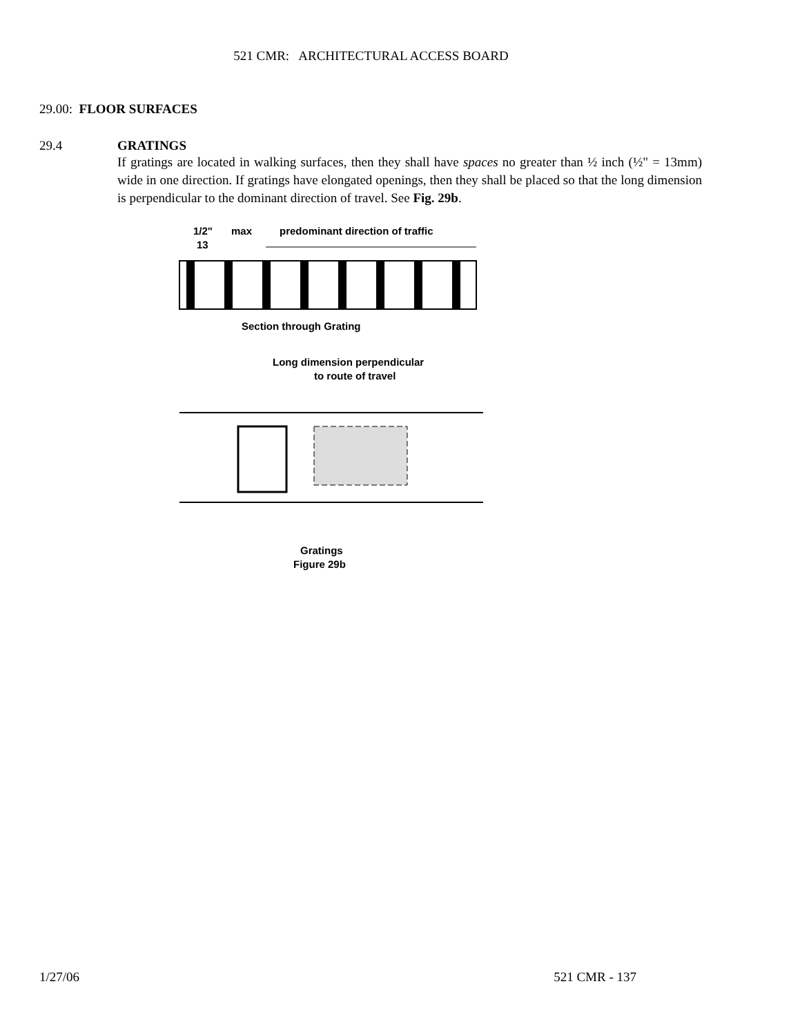521 CMR: ARCHITECTURAL ACCESS BOARD
29.00: FLOOR SURFACES
29.4 GRATINGS
If gratings are located in walking surfaces, then they shall have spaces no greater than ½ inch (½" = 13mm) wide in one direction. If gratings have elongated openings, then they shall be placed so that the long dimension is perpendicular to the dominant direction of travel. See Fig. 29b.
1/2"
max
13
predominant direction of traffic
Section through Grating
Long dimension perpendicular
to route of travel
Gratings
Figure 29b
1/27/06 521 CMR - 137